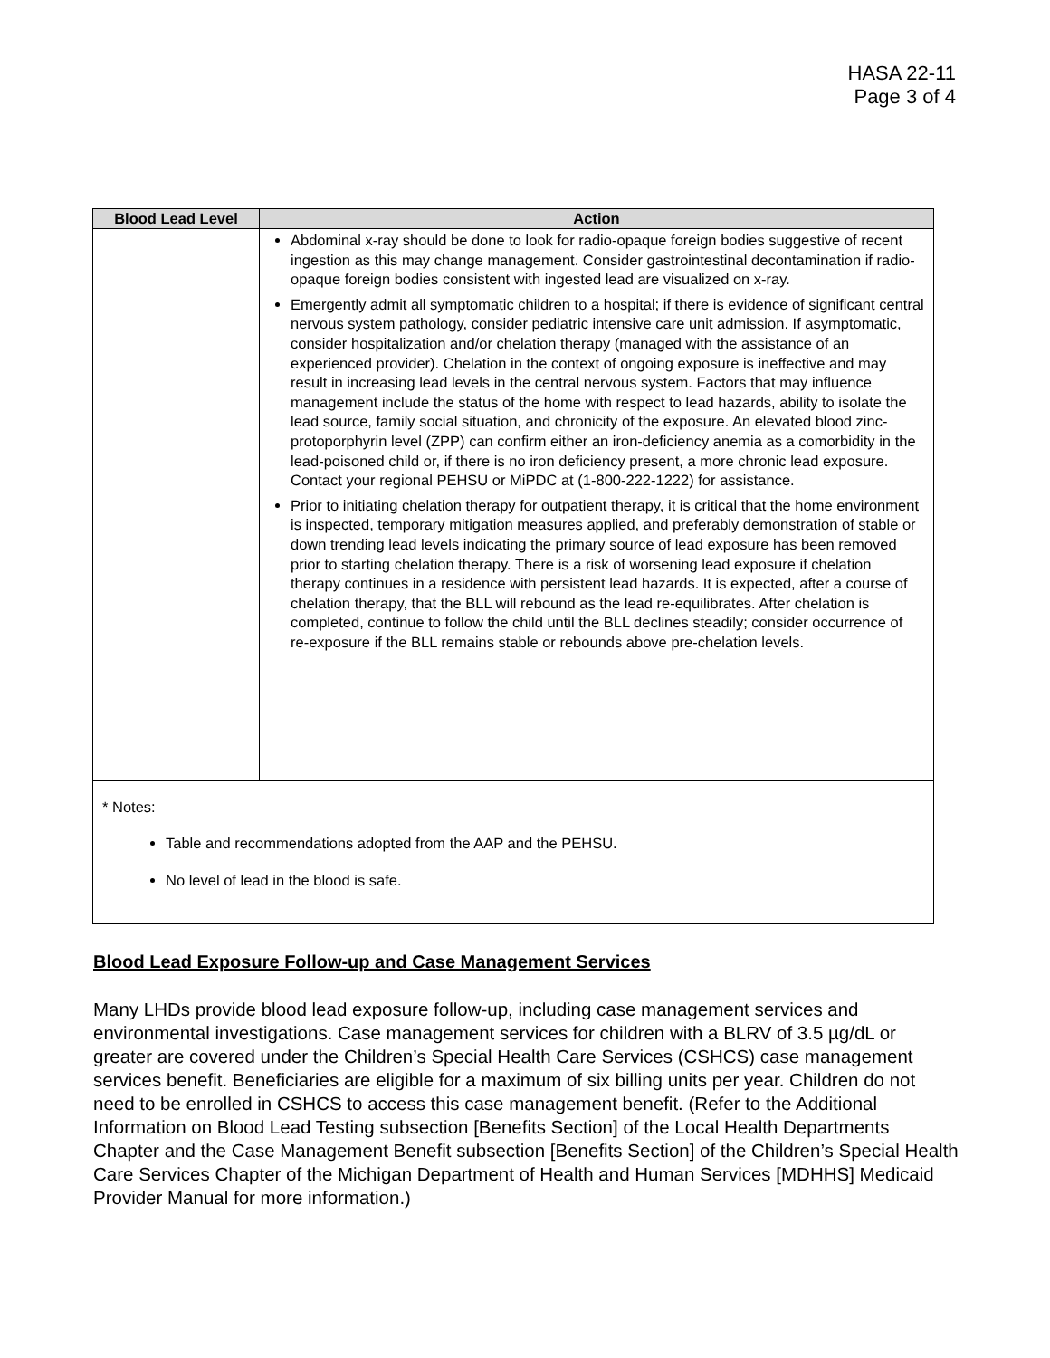HASA 22-11
Page 3 of 4
| Blood Lead Level | Action |
| --- | --- |
| | Abdominal x-ray should be done to look for radio-opaque foreign bodies suggestive of recent ingestion as this may change management. Consider gastrointestinal decontamination if radio-opaque foreign bodies consistent with ingested lead are visualized on x-ray. Emergently admit all symptomatic children to a hospital; if there is evidence of significant central nervous system pathology, consider pediatric intensive care unit admission. If asymptomatic, consider hospitalization and/or chelation therapy (managed with the assistance of an experienced provider). Chelation in the context of ongoing exposure is ineffective and may result in increasing lead levels in the central nervous system. Factors that may influence management include the status of the home with respect to lead hazards, ability to isolate the lead source, family social situation, and chronicity of the exposure. An elevated blood zinc-protoporphyrin level (ZPP) can confirm either an iron-deficiency anemia as a comorbidity in the lead-poisoned child or, if there is no iron deficiency present, a more chronic lead exposure. Contact your regional PEHSU or MiPDC at (1-800-222-1222) for assistance. Prior to initiating chelation therapy for outpatient therapy, it is critical that the home environment is inspected, temporary mitigation measures applied, and preferably demonstration of stable or down trending lead levels indicating the primary source of lead exposure has been removed prior to starting chelation therapy. There is a risk of worsening lead exposure if chelation therapy continues in a residence with persistent lead hazards. It is expected, after a course of chelation therapy, that the BLL will rebound as the lead re-equilibrates. After chelation is completed, continue to follow the child until the BLL declines steadily; consider occurrence of re-exposure if the BLL remains stable or rebounds above pre-chelation levels. |
| * Notes: Table and recommendations adopted from the AAP and the PEHSU. No level of lead in the blood is safe. | |
Blood Lead Exposure Follow-up and Case Management Services
Many LHDs provide blood lead exposure follow-up, including case management services and environmental investigations. Case management services for children with a BLRV of 3.5 µg/dL or greater are covered under the Children’s Special Health Care Services (CSHCS) case management services benefit. Beneficiaries are eligible for a maximum of six billing units per year. Children do not need to be enrolled in CSHCS to access this case management benefit. (Refer to the Additional Information on Blood Lead Testing subsection [Benefits Section] of the Local Health Departments Chapter and the Case Management Benefit subsection [Benefits Section] of the Children’s Special Health Care Services Chapter of the Michigan Department of Health and Human Services [MDHHS] Medicaid Provider Manual for more information.)